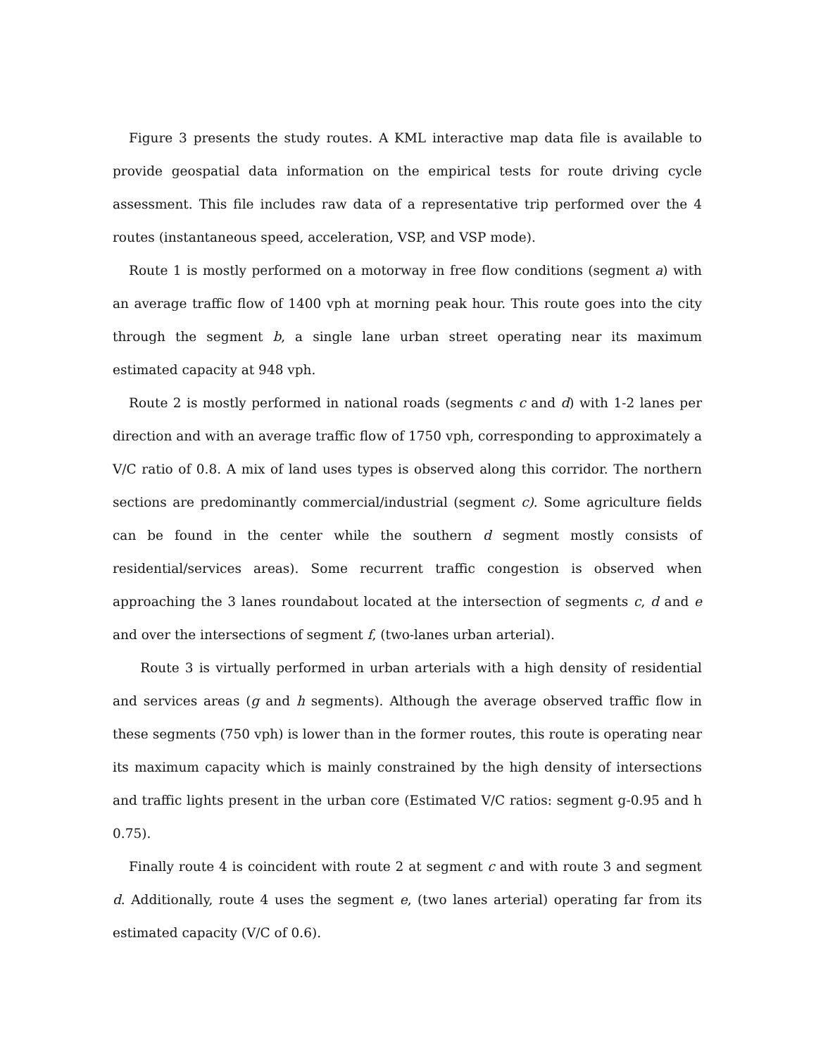Figure 3 presents the study routes. A KML interactive map data file is available to provide geospatial data information on the empirical tests for route driving cycle assessment. This file includes raw data of a representative trip performed over the 4 routes (instantaneous speed, acceleration, VSP, and VSP mode).
Route 1 is mostly performed on a motorway in free flow conditions (segment a) with an average traffic flow of 1400 vph at morning peak hour. This route goes into the city through the segment b, a single lane urban street operating near its maximum estimated capacity at 948 vph.
Route 2 is mostly performed in national roads (segments c and d) with 1-2 lanes per direction and with an average traffic flow of 1750 vph, corresponding to approximately a V/C ratio of 0.8. A mix of land uses types is observed along this corridor. The northern sections are predominantly commercial/industrial (segment c). Some agriculture fields can be found in the center while the southern d segment mostly consists of residential/services areas). Some recurrent traffic congestion is observed when approaching the 3 lanes roundabout located at the intersection of segments c, d and e and over the intersections of segment f, (two-lanes urban arterial).
Route 3 is virtually performed in urban arterials with a high density of residential and services areas (g and h segments). Although the average observed traffic flow in these segments (750 vph) is lower than in the former routes, this route is operating near its maximum capacity which is mainly constrained by the high density of intersections and traffic lights present in the urban core (Estimated V/C ratios: segment g-0.95 and h 0.75).
Finally route 4 is coincident with route 2 at segment c and with route 3 and segment d. Additionally, route 4 uses the segment e, (two lanes arterial) operating far from its estimated capacity (V/C of 0.6).